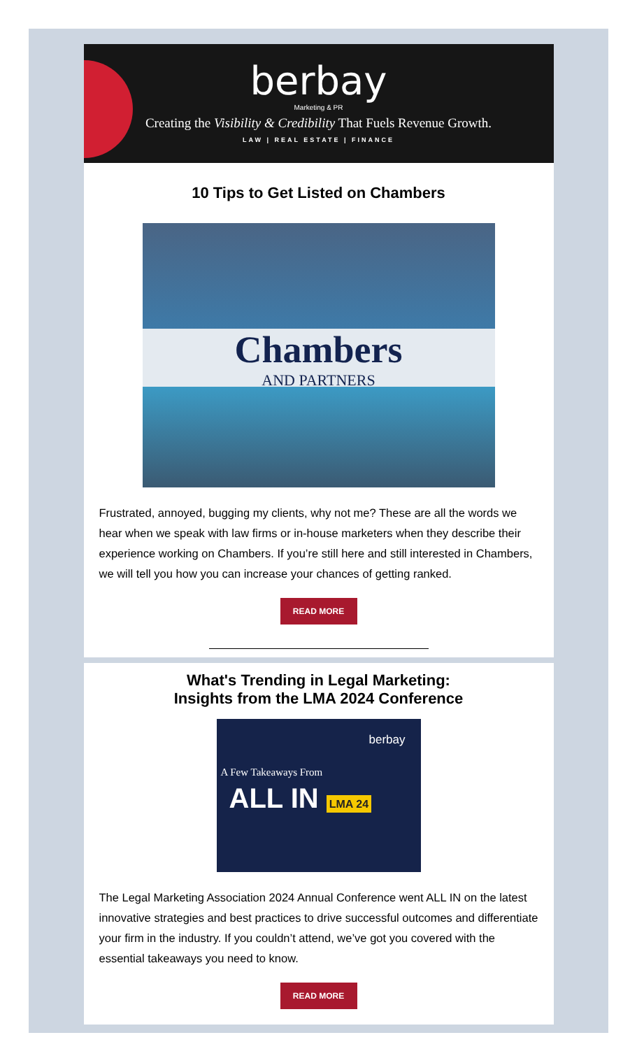berbay
Marketing & PR
Creating the Visibility & Credibility That Fuels Revenue Growth.
LAW | REAL ESTATE | FINANCE
10 Tips to Get Listed on Chambers
Chambers
AND PARTNERS
Frustrated, annoyed, bugging my clients, why not me? These are all the words we hear when we speak with law firms or in-house marketers when they describe their experience working on Chambers. If you’re still here and still interested in Chambers, we will tell you how you can increase your chances of getting ranked.
READ MORE
What's Trending in Legal Marketing:
Insights from the LMA 2024 Conference
berbay
A Few Takeaways From
ALL IN LMA 24
The Legal Marketing Association 2024 Annual Conference went ALL IN on the latest innovative strategies and best practices to drive successful outcomes and differentiate your firm in the industry. If you couldn’t attend, we’ve got you covered with the essential takeaways you need to know.
READ MORE